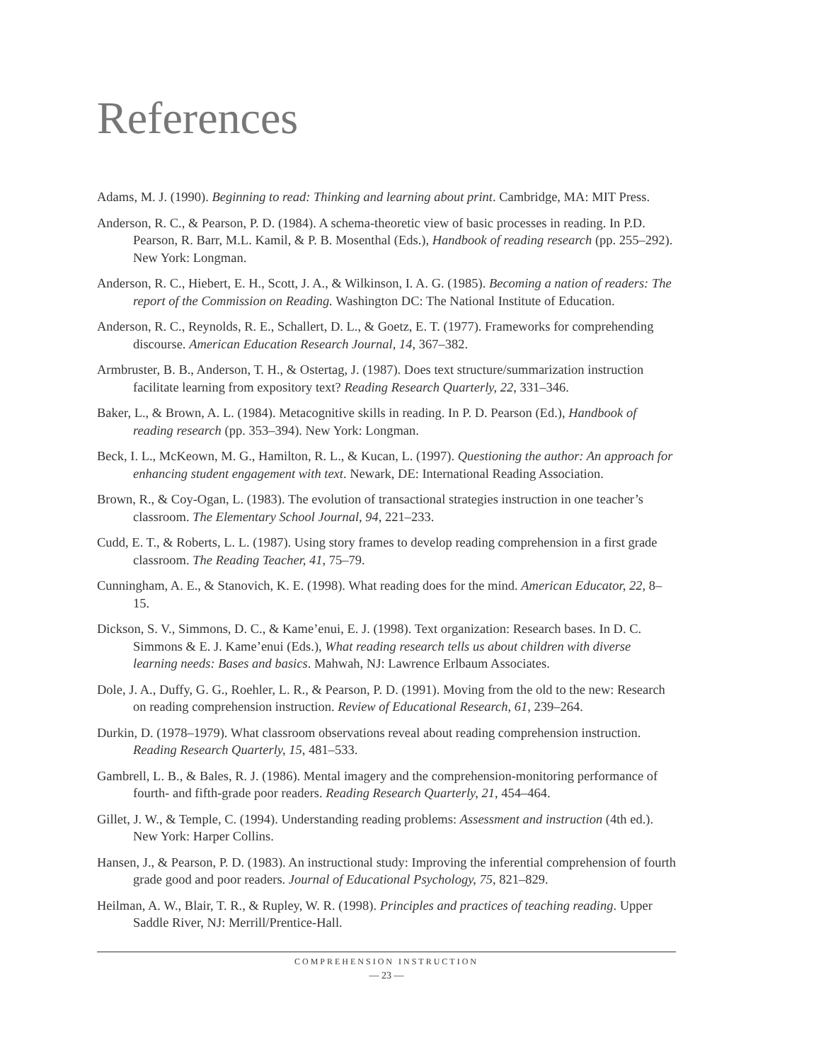References
Adams, M. J. (1990). Beginning to read: Thinking and learning about print. Cambridge, MA: MIT Press.
Anderson, R. C., & Pearson, P. D. (1984). A schema-theoretic view of basic processes in reading. In P.D. Pearson, R. Barr, M.L. Kamil, & P. B. Mosenthal (Eds.), Handbook of reading research (pp. 255–292). New York: Longman.
Anderson, R. C., Hiebert, E. H., Scott, J. A., & Wilkinson, I. A. G. (1985). Becoming a nation of readers: The report of the Commission on Reading. Washington DC: The National Institute of Education.
Anderson, R. C., Reynolds, R. E., Schallert, D. L., & Goetz, E. T. (1977). Frameworks for comprehending discourse. American Education Research Journal, 14, 367–382.
Armbruster, B. B., Anderson, T. H., & Ostertag, J. (1987). Does text structure/summarization instruction facilitate learning from expository text? Reading Research Quarterly, 22, 331–346.
Baker, L., & Brown, A. L. (1984). Metacognitive skills in reading. In P. D. Pearson (Ed.), Handbook of reading research (pp. 353–394). New York: Longman.
Beck, I. L., McKeown, M. G., Hamilton, R. L., & Kucan, L. (1997). Questioning the author: An approach for enhancing student engagement with text. Newark, DE: International Reading Association.
Brown, R., & Coy-Ogan, L. (1983). The evolution of transactional strategies instruction in one teacher’s classroom. The Elementary School Journal, 94, 221–233.
Cudd, E. T., & Roberts, L. L. (1987). Using story frames to develop reading comprehension in a first grade classroom. The Reading Teacher, 41, 75–79.
Cunningham, A. E., & Stanovich, K. E. (1998). What reading does for the mind. American Educator, 22, 8–15.
Dickson, S. V., Simmons, D. C., & Kame’enui, E. J. (1998). Text organization: Research bases. In D. C. Simmons & E. J. Kame’enui (Eds.), What reading research tells us about children with diverse learning needs: Bases and basics. Mahwah, NJ: Lawrence Erlbaum Associates.
Dole, J. A., Duffy, G. G., Roehler, L. R., & Pearson, P. D. (1991). Moving from the old to the new: Research on reading comprehension instruction. Review of Educational Research, 61, 239–264.
Durkin, D. (1978–1979). What classroom observations reveal about reading comprehension instruction. Reading Research Quarterly, 15, 481–533.
Gambrell, L. B., & Bales, R. J. (1986). Mental imagery and the comprehension-monitoring performance of fourth- and fifth-grade poor readers. Reading Research Quarterly, 21, 454–464.
Gillet, J. W., & Temple, C. (1994). Understanding reading problems: Assessment and instruction (4th ed.). New York: Harper Collins.
Hansen, J., & Pearson, P. D. (1983). An instructional study: Improving the inferential comprehension of fourth grade good and poor readers. Journal of Educational Psychology, 75, 821–829.
Heilman, A. W., Blair, T. R., & Rupley, W. R. (1998). Principles and practices of teaching reading. Upper Saddle River, NJ: Merrill/Prentice-Hall.
COMPREHENSION INSTRUCTION
— 23 —